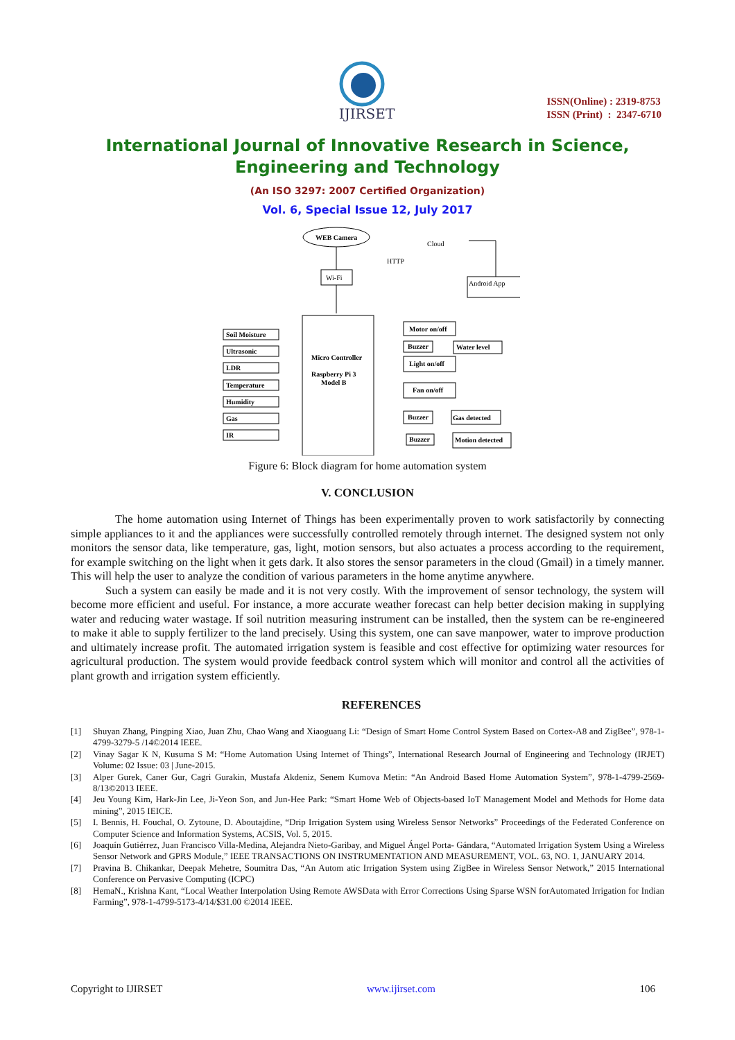IJIRSET
ISSN(Online) : 2319-8753
ISSN (Print) : 2347-6710
International Journal of Innovative Research in Science,
Engineering and Technology
(An ISO 3297: 2007 Certified Organization)
Vol. 6, Special Issue 12, July 2017
WEB Camera
Wi-Fi
HTTP
Cloud
Android App
Micro Controller
Raspberry Pi 3
Model B
Soil Moisture
Ultrasonic
LDR
Temperature
Humidity
Gas
IR
Motor on/off
Buzzer
Water level
Light on/off
Fan on/off
Buzzer
Gas detected
Buzzer
Motion detected
Figure 6: Block diagram for home automation system
V. CONCLUSION
The home automation using Internet of Things has been experimentally proven to work satisfactorily by connecting simple appliances to it and the appliances were successfully controlled remotely through internet. The designed system not only monitors the sensor data, like temperature, gas, light, motion sensors, but also actuates a process according to the requirement, for example switching on the light when it gets dark. It also stores the sensor parameters in the cloud (Gmail) in a timely manner. This will help the user to analyze the condition of various parameters in the home anytime anywhere.
Such a system can easily be made and it is not very costly. With the improvement of sensor technology, the system will become more efficient and useful. For instance, a more accurate weather forecast can help better decision making in supplying water and reducing water wastage. If soil nutrition measuring instrument can be installed, then the system can be re-engineered to make it able to supply fertilizer to the land precisely. Using this system, one can save manpower, water to improve production and ultimately increase profit. The automated irrigation system is feasible and cost effective for optimizing water resources for agricultural production. The system would provide feedback control system which will monitor and control all the activities of plant growth and irrigation system efficiently.
REFERENCES
[1] Shuyan Zhang, Pingping Xiao, Juan Zhu, Chao Wang and Xiaoguang Li: “Design of Smart Home Control System Based on Cortex-A8 and ZigBee”, 978-1-4799-3279-5 /14©2014 IEEE.
[2] Vinay Sagar K N, Kusuma S M: “Home Automation Using Internet of Things”, International Research Journal of Engineering and Technology (IRJET) Volume: 02 Issue: 03 | June-2015.
[3] Alper Gurek, Caner Gur, Cagri Gurakin, Mustafa Akdeniz, Senem Kumova Metin: “An Android Based Home Automation System”, 978-1-4799-2569-8/13©2013 IEEE.
[4] Jeu Young Kim, Hark-Jin Lee, Ji-Yeon Son, and Jun-Hee Park: “Smart Home Web of Objects-based IoT Management Model and Methods for Home data mining”, 2015 IEICE.
[5] I. Bennis, H. Fouchal, O. Zytoune, D. Aboutajdine, “Drip Irrigation System using Wireless Sensor Networks” Proceedings of the Federated Conference on Computer Science and Information Systems, ACSIS, Vol. 5, 2015.
[6] Joaquín Gutiérrez, Juan Francisco Villa-Medina, Alejandra Nieto-Garibay, and Miguel Ángel Porta- Gándara, “Automated Irrigation System Using a Wireless Sensor Network and GPRS Module,” IEEE TRANSACTIONS ON INSTRUMENTATION AND MEASUREMENT, VOL. 63, NO. 1, JANUARY 2014.
[7] Pravina B. Chikankar, Deepak Mehetre, Soumitra Das, “An Autom atic Irrigation System using ZigBee in Wireless Sensor Network,” 2015 International Conference on Pervasive Computing (ICPC)
[8] HemaN., Krishna Kant, “Local Weather Interpolation Using Remote AWSData with Error Corrections Using Sparse WSN forAutomated Irrigation for Indian Farming”, 978-1-4799-5173-4/14/$31.00 ©2014 IEEE.
Copyright to IJIRSET www.ijirset.com 106